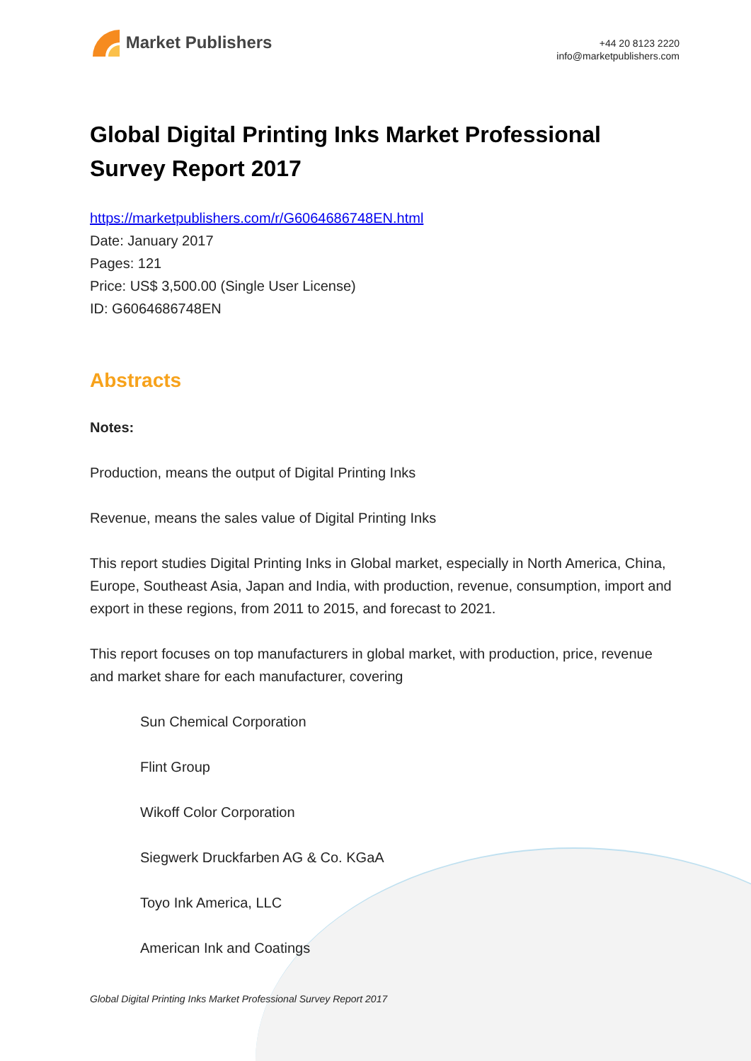Market Publishers
+44 20 8123 2220
info@marketpublishers.com
Global Digital Printing Inks Market Professional Survey Report 2017
https://marketpublishers.com/r/G6064686748EN.html
Date: January 2017
Pages: 121
Price: US$ 3,500.00 (Single User License)
ID: G6064686748EN
Abstracts
Notes:
Production, means the output of Digital Printing Inks
Revenue, means the sales value of Digital Printing Inks
This report studies Digital Printing Inks in Global market, especially in North America, China, Europe, Southeast Asia, Japan and India, with production, revenue, consumption, import and export in these regions, from 2011 to 2015, and forecast to 2021.
This report focuses on top manufacturers in global market, with production, price, revenue and market share for each manufacturer, covering
Sun Chemical Corporation
Flint Group
Wikoff Color Corporation
Siegwerk Druckfarben AG & Co. KGaA
Toyo Ink America, LLC
American Ink and Coatings
Global Digital Printing Inks Market Professional Survey Report 2017